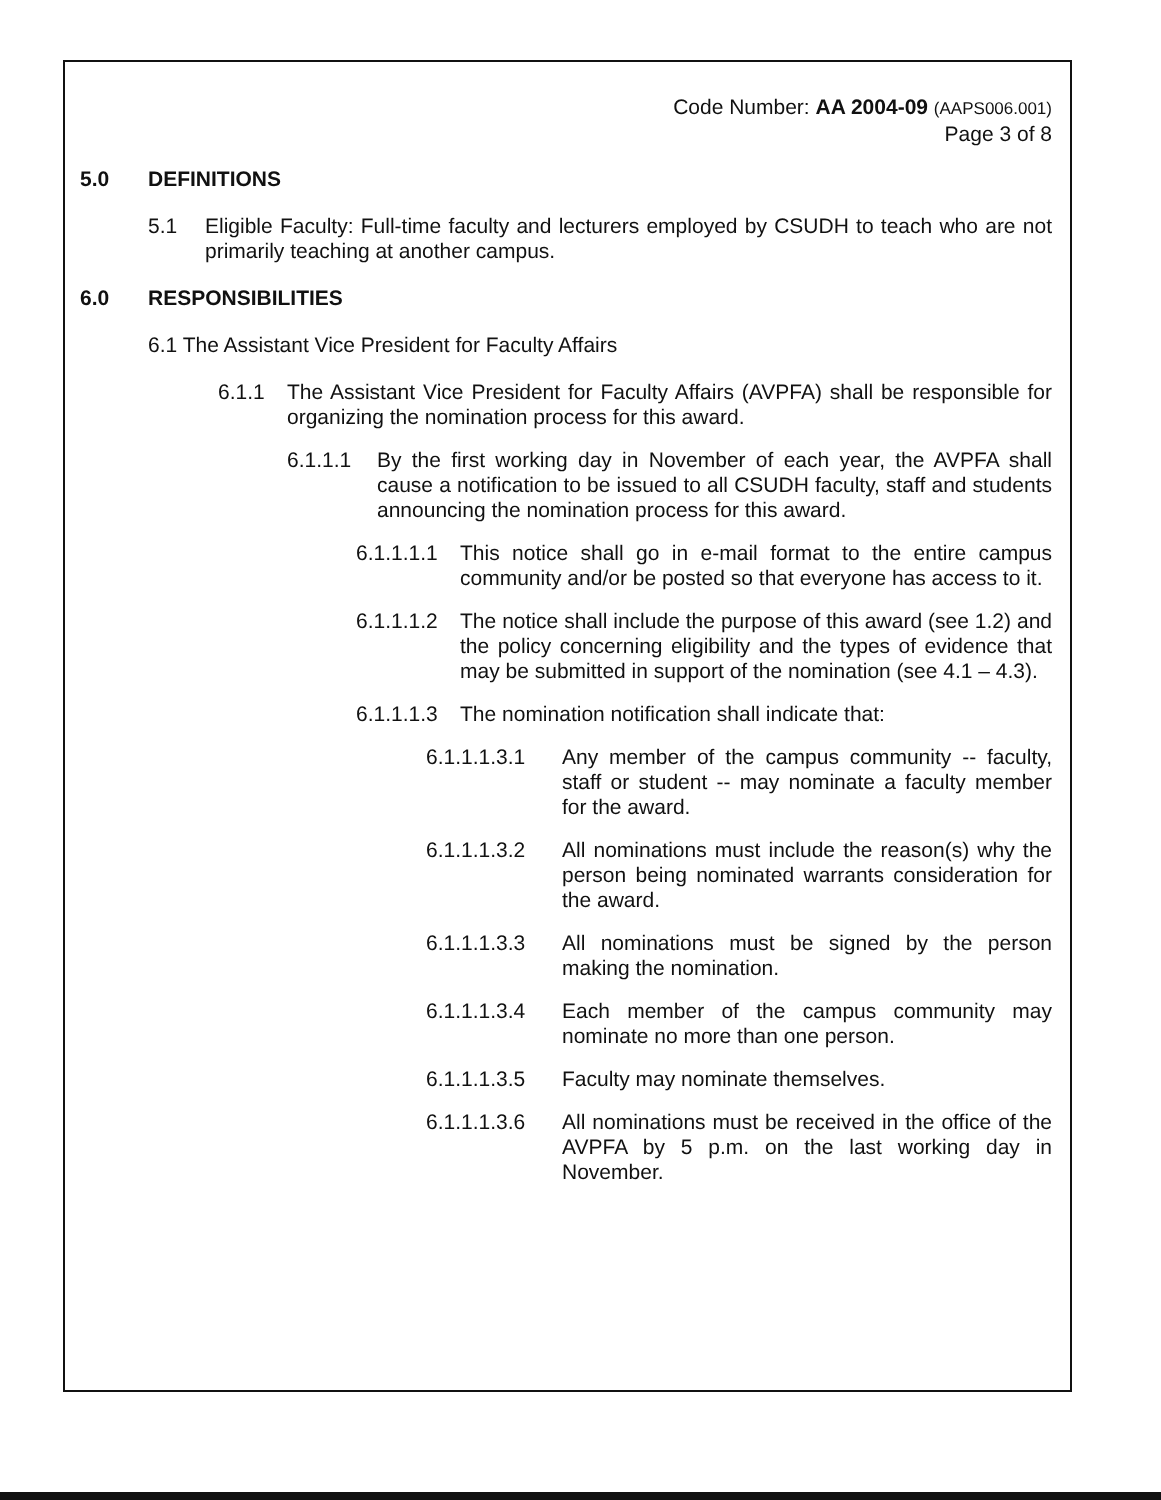Code Number: AA 2004-09 (AAPS006.001)
Page 3 of 8
5.0 DEFINITIONS
5.1 Eligible Faculty: Full-time faculty and lecturers employed by CSUDH to teach who are not primarily teaching at another campus.
6.0 RESPONSIBILITIES
6.1 The Assistant Vice President for Faculty Affairs
6.1.1 The Assistant Vice President for Faculty Affairs (AVPFA) shall be responsible for organizing the nomination process for this award.
6.1.1.1 By the first working day in November of each year, the AVPFA shall cause a notification to be issued to all CSUDH faculty, staff and students announcing the nomination process for this award.
6.1.1.1.1 This notice shall go in e-mail format to the entire campus community and/or be posted so that everyone has access to it.
6.1.1.1.2 The notice shall include the purpose of this award (see 1.2) and the policy concerning eligibility and the types of evidence that may be submitted in support of the nomination (see 4.1 – 4.3).
6.1.1.1.3 The nomination notification shall indicate that:
6.1.1.1.3.1 Any member of the campus community -- faculty, staff or student -- may nominate a faculty member for the award.
6.1.1.1.3.2 All nominations must include the reason(s) why the person being nominated warrants consideration for the award.
6.1.1.1.3.3 All nominations must be signed by the person making the nomination.
6.1.1.1.3.4 Each member of the campus community may nominate no more than one person.
6.1.1.1.3.5 Faculty may nominate themselves.
6.1.1.1.3.6 All nominations must be received in the office of the AVPFA by 5 p.m. on the last working day in November.